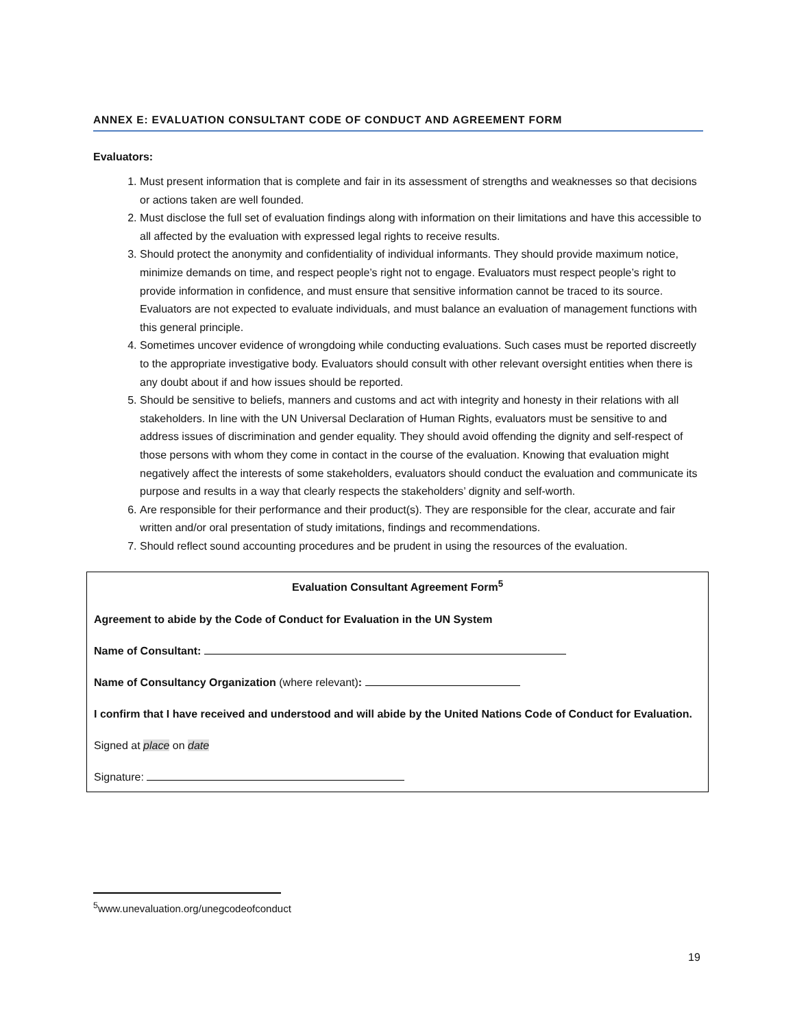ANNEX E: EVALUATION CONSULTANT CODE OF CONDUCT AND AGREEMENT FORM
Evaluators:
1. Must present information that is complete and fair in its assessment of strengths and weaknesses so that decisions or actions taken are well founded.
2. Must disclose the full set of evaluation findings along with information on their limitations and have this accessible to all affected by the evaluation with expressed legal rights to receive results.
3. Should protect the anonymity and confidentiality of individual informants. They should provide maximum notice, minimize demands on time, and respect people’s right not to engage. Evaluators must respect people’s right to provide information in confidence, and must ensure that sensitive information cannot be traced to its source. Evaluators are not expected to evaluate individuals, and must balance an evaluation of management functions with this general principle.
4. Sometimes uncover evidence of wrongdoing while conducting evaluations. Such cases must be reported discreetly to the appropriate investigative body. Evaluators should consult with other relevant oversight entities when there is any doubt about if and how issues should be reported.
5. Should be sensitive to beliefs, manners and customs and act with integrity and honesty in their relations with all stakeholders. In line with the UN Universal Declaration of Human Rights, evaluators must be sensitive to and address issues of discrimination and gender equality. They should avoid offending the dignity and self-respect of those persons with whom they come in contact in the course of the evaluation. Knowing that evaluation might negatively affect the interests of some stakeholders, evaluators should conduct the evaluation and communicate its purpose and results in a way that clearly respects the stakeholders’ dignity and self-worth.
6. Are responsible for their performance and their product(s). They are responsible for the clear, accurate and fair written and/or oral presentation of study imitations, findings and recommendations.
7. Should reflect sound accounting procedures and be prudent in using the resources of the evaluation.
Evaluation Consultant Agreement Form<sup>5</sup>
Agreement to abide by the Code of Conduct for Evaluation in the UN System
Name of Consultant:
Name of Consultancy Organization (where relevant):
I confirm that I have received and understood and will abide by the United Nations Code of Conduct for Evaluation.
Signed at place on date
Signature:
<sup>5</sup> www.unevaluation.org/unegcodeofconduct
19